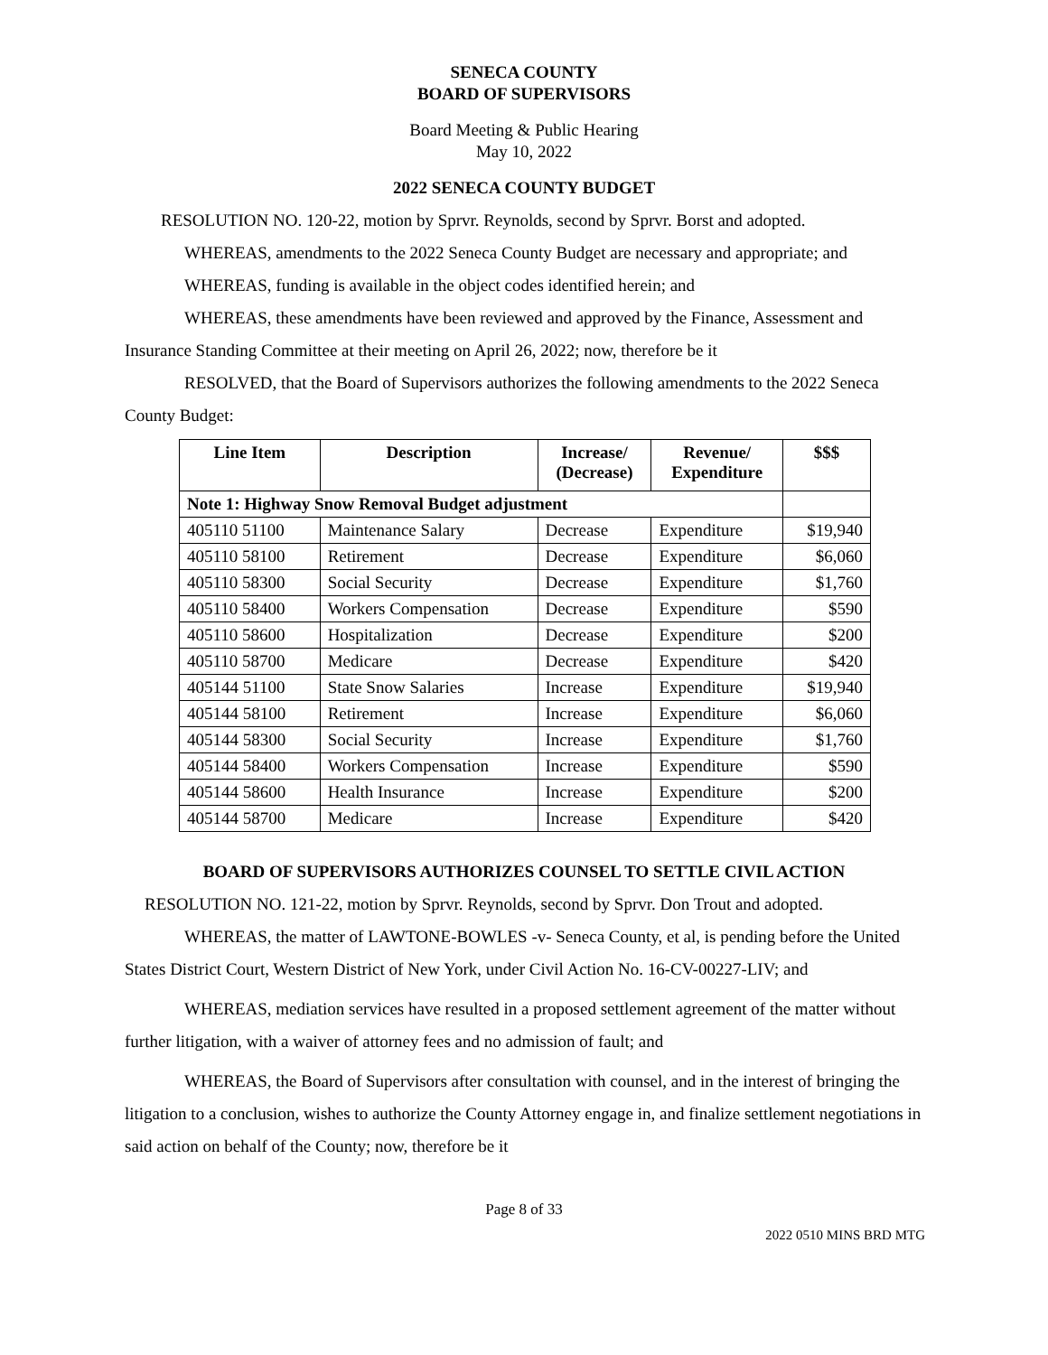SENECA COUNTY
BOARD OF SUPERVISORS
Board Meeting & Public Hearing
May 10, 2022
2022 SENECA COUNTY BUDGET
RESOLUTION NO. 120-22, motion by Sprvr. Reynolds, second by Sprvr. Borst and adopted.
WHEREAS, amendments to the 2022 Seneca County Budget are necessary and appropriate; and
WHEREAS, funding is available in the object codes identified herein; and
WHEREAS, these amendments have been reviewed and approved by the Finance, Assessment and Insurance Standing Committee at their meeting on April 26, 2022; now, therefore be it
RESOLVED, that the Board of Supervisors authorizes the following amendments to the 2022 Seneca County Budget:
| Line Item | Description | Increase/ (Decrease) | Revenue/ Expenditure | $$$ |
| --- | --- | --- | --- | --- |
| Note 1: Highway Snow Removal Budget adjustment | | | | |
| 405110 51100 | Maintenance Salary | Decrease | Expenditure | $19,940 |
| 405110 58100 | Retirement | Decrease | Expenditure | $6,060 |
| 405110 58300 | Social Security | Decrease | Expenditure | $1,760 |
| 405110 58400 | Workers Compensation | Decrease | Expenditure | $590 |
| 405110 58600 | Hospitalization | Decrease | Expenditure | $200 |
| 405110 58700 | Medicare | Decrease | Expenditure | $420 |
| 405144 51100 | State Snow Salaries | Increase | Expenditure | $19,940 |
| 405144 58100 | Retirement | Increase | Expenditure | $6,060 |
| 405144 58300 | Social Security | Increase | Expenditure | $1,760 |
| 405144 58400 | Workers Compensation | Increase | Expenditure | $590 |
| 405144 58600 | Health Insurance | Increase | Expenditure | $200 |
| 405144 58700 | Medicare | Increase | Expenditure | $420 |
BOARD OF SUPERVISORS AUTHORIZES COUNSEL TO SETTLE CIVIL ACTION
RESOLUTION NO. 121-22, motion by Sprvr. Reynolds, second by Sprvr. Don Trout and adopted.
WHEREAS, the matter of LAWTONE-BOWLES -v- Seneca County, et al, is pending before the United States District Court, Western District of New York, under Civil Action No. 16-CV-00227-LIV; and
WHEREAS, mediation services have resulted in a proposed settlement agreement of the matter without further litigation, with a waiver of attorney fees and no admission of fault; and
WHEREAS, the Board of Supervisors after consultation with counsel, and in the interest of bringing the litigation to a conclusion, wishes to authorize the County Attorney engage in, and finalize settlement negotiations in said action on behalf of the County; now, therefore be it
Page 8 of 33
2022 0510 MINS BRD MTG